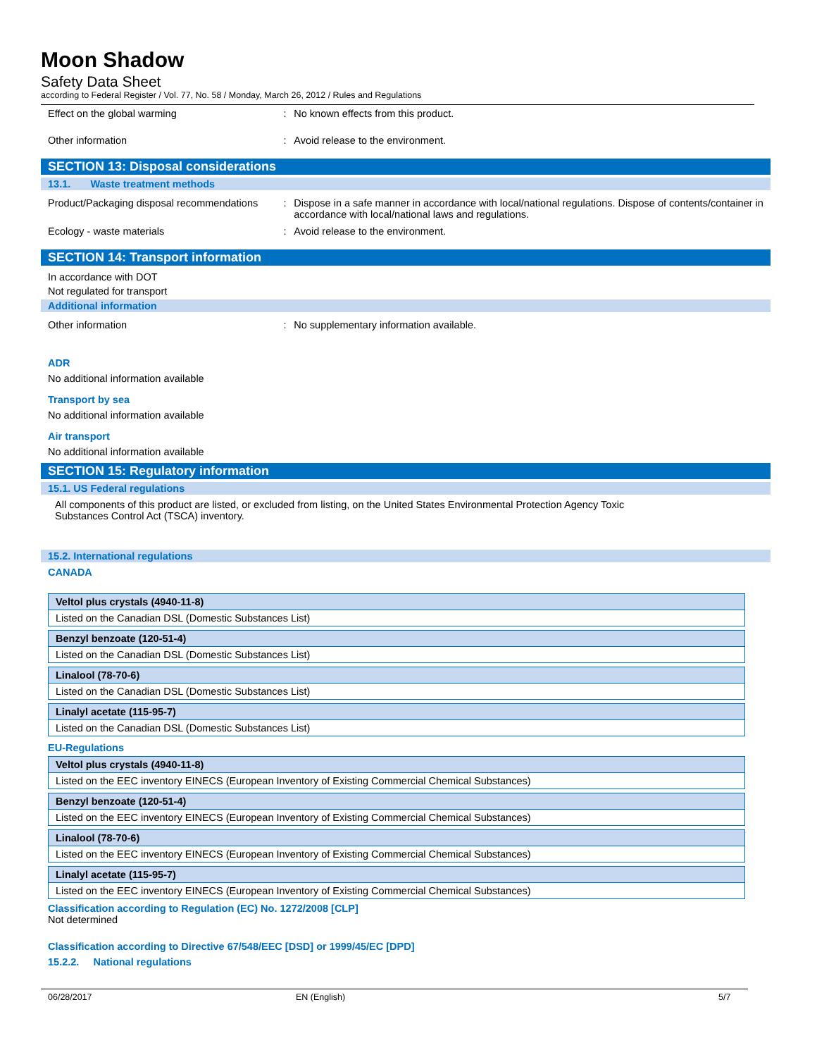Moon Shadow
Safety Data Sheet
according to Federal Register / Vol. 77, No. 58 / Monday, March 26, 2012 / Rules and Regulations
Effect on the global warming : No known effects from this product.
Other information : Avoid release to the environment.
SECTION 13: Disposal considerations
13.1. Waste treatment methods
Product/Packaging disposal recommendations
: Dispose in a safe manner in accordance with local/national regulations. Dispose of contents/container in accordance with local/national laws and regulations.
Ecology - waste materials : Avoid release to the environment.
SECTION 14: Transport information
In accordance with DOT
Not regulated for transport
Additional information
Other information : No supplementary information available.
ADR
No additional information available
Transport by sea
No additional information available
Air transport
No additional information available
SECTION 15: Regulatory information
15.1. US Federal regulations
All components of this product are listed, or excluded from listing, on the United States Environmental Protection Agency Toxic Substances Control Act (TSCA) inventory.
15.2. International regulations
CANADA
| Veltol plus crystals (4940-11-8) |
| --- |
| Listed on the Canadian DSL (Domestic Substances List) |
| Benzyl benzoate (120-51-4) |
| --- |
| Listed on the Canadian DSL (Domestic Substances List) |
| Linalool (78-70-6) |
| --- |
| Listed on the Canadian DSL (Domestic Substances List) |
| Linalyl acetate (115-95-7) |
| --- |
| Listed on the Canadian DSL (Domestic Substances List) |
EU-Regulations
| Veltol plus crystals (4940-11-8) |
| --- |
| Listed on the EEC inventory EINECS (European Inventory of Existing Commercial Chemical Substances) |
| Benzyl benzoate (120-51-4) |
| --- |
| Listed on the EEC inventory EINECS (European Inventory of Existing Commercial Chemical Substances) |
| Linalool (78-70-6) |
| --- |
| Listed on the EEC inventory EINECS (European Inventory of Existing Commercial Chemical Substances) |
| Linalyl acetate (115-95-7) |
| --- |
| Listed on the EEC inventory EINECS (European Inventory of Existing Commercial Chemical Substances) |
Classification according to Regulation (EC) No. 1272/2008 [CLP]
Not determined
Classification according to Directive 67/548/EEC [DSD] or 1999/45/EC [DPD]
15.2.2. National regulations
06/28/2017 EN (English) 5/7